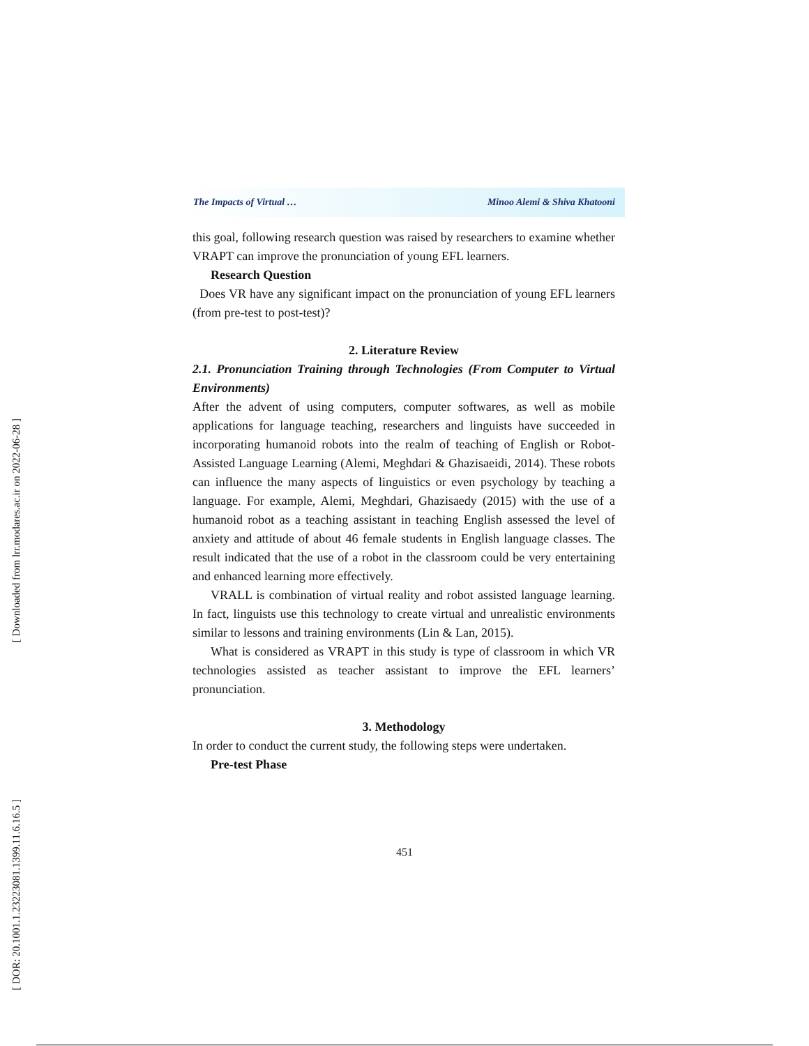[ Downloaded from lrr.modares.ac.ir on 2022-06-28 ]
[ DOR: 20.1001.1.23223081.1399.11.6.16.5 ]
The Impacts of Virtual … Minoo Alemi & Shiva Khatooni
this goal, following research question was raised by researchers to examine whether VRAPT can improve the pronunciation of young EFL learners.
Research Question
Does VR have any significant impact on the pronunciation of young EFL learners (from pre-test to post-test)?
2. Literature Review
2.1. Pronunciation Training through Technologies (From Computer to Virtual Environments)
After the advent of using computers, computer softwares, as well as mobile applications for language teaching, researchers and linguists have succeeded in incorporating humanoid robots into the realm of teaching of English or Robot-Assisted Language Learning (Alemi, Meghdari & Ghazisaeidi, 2014). These robots can influence the many aspects of linguistics or even psychology by teaching a language. For example, Alemi, Meghdari, Ghazisaedy (2015) with the use of a humanoid robot as a teaching assistant in teaching English assessed the level of anxiety and attitude of about 46 female students in English language classes. The result indicated that the use of a robot in the classroom could be very entertaining and enhanced learning more effectively.
VRALL is combination of virtual reality and robot assisted language learning. In fact, linguists use this technology to create virtual and unrealistic environments similar to lessons and training environments (Lin & Lan, 2015).
What is considered as VRAPT in this study is type of classroom in which VR technologies assisted as teacher assistant to improve the EFL learners’ pronunciation.
3. Methodology
In order to conduct the current study, the following steps were undertaken.
Pre-test Phase
451